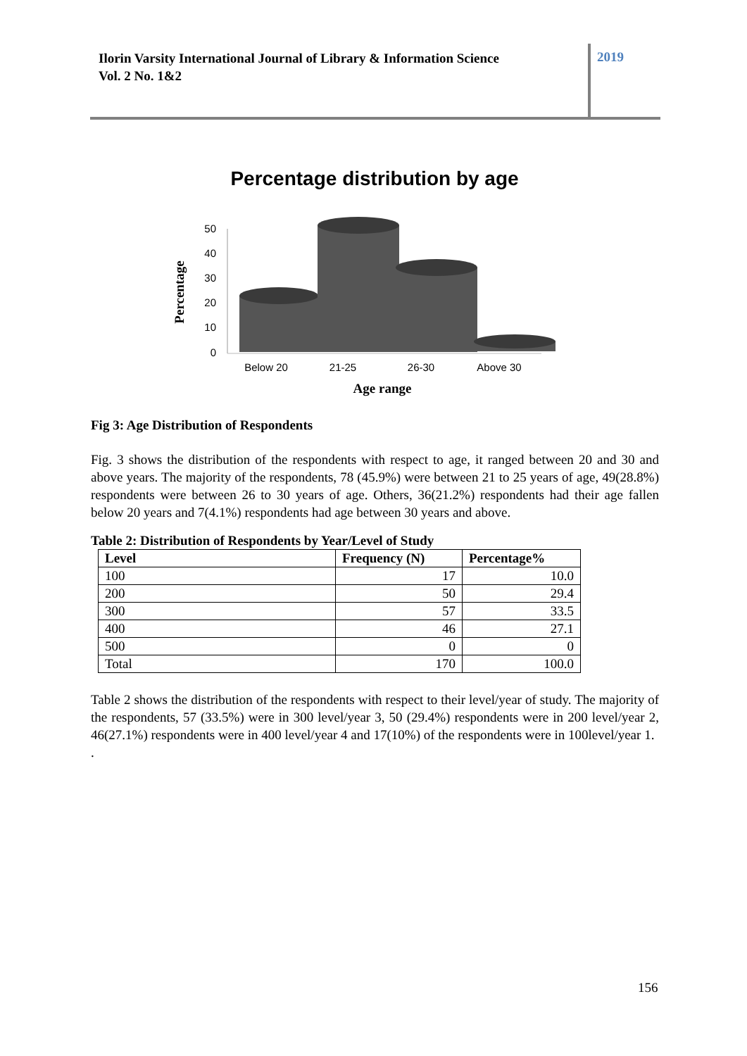Ilorin Varsity International Journal of Library & Information Science
Vol. 2 No. 1&2
2019
Percentage distribution by age
50
40
30
20
10
0
Percentage
Below 20
21-25
26-30
Above 30
Age range
Fig 3: Age Distribution of Respondents
Fig. 3 shows the distribution of the respondents with respect to age, it ranged between 20 and 30 and above years. The majority of the respondents, 78 (45.9%) were between 21 to 25 years of age, 49(28.8%) respondents were between 26 to 30 years of age. Others, 36(21.2%) respondents had their age fallen below 20 years and 7(4.1%) respondents had age between 30 years and above.
Table 2: Distribution of Respondents by Year/Level of Study
| Level | Frequency (N) | Percentage% |
| --- | --- | --- |
| 100 | 17 | 10.0 |
| 200 | 50 | 29.4 |
| 300 | 57 | 33.5 |
| 400 | 46 | 27.1 |
| 500 | 0 | 0 |
| Total | 170 | 100.0 |
Table 2 shows the distribution of the respondents with respect to their level/year of study. The majority of the respondents, 57 (33.5%) were in 300 level/year 3, 50 (29.4%) respondents were in 200 level/year 2, 46(27.1%) respondents were in 400 level/year 4 and 17(10%) of the respondents were in 100level/year 1.
.
156